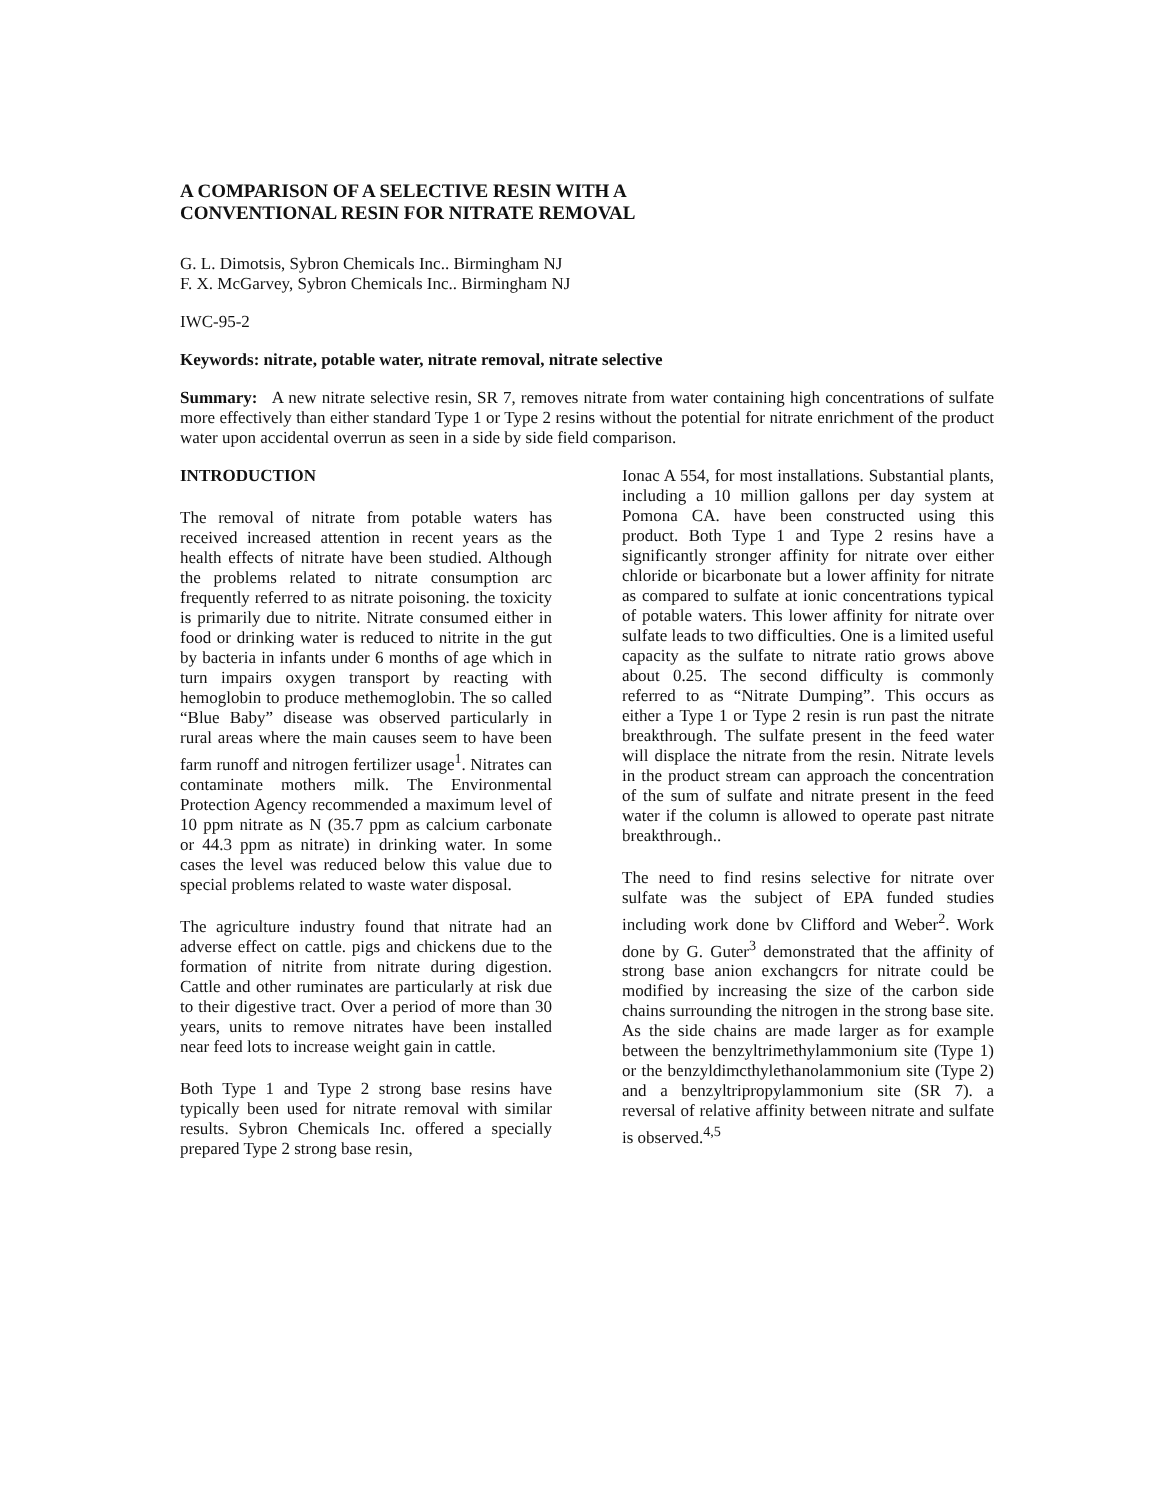A COMPARISON OF A SELECTIVE RESIN WITH A
CONVENTIONAL RESIN FOR NITRATE REMOVAL
G. L. Dimotsis, Sybron Chemicals Inc.. Birmingham NJ
F. X. McGarvey, Sybron Chemicals Inc.. Birmingham NJ
IWC-95-2
Keywords: nitrate, potable water, nitrate removal, nitrate selective
Summary: A new nitrate selective resin, SR 7, removes nitrate from water containing high concentrations of sulfate more effectively than either standard Type 1 or Type 2 resins without the potential for nitrate enrichment of the product water upon accidental overrun as seen in a side by side field comparison.
INTRODUCTION
The removal of nitrate from potable waters has received increased attention in recent years as the health effects of nitrate have been studied. Although the problems related to nitrate consumption arc frequently referred to as nitrate poisoning. the toxicity is primarily due to nitrite. Nitrate consumed either in food or drinking water is reduced to nitrite in the gut by bacteria in infants under 6 months of age which in turn impairs oxygen transport by reacting with hemoglobin to produce methemoglobin. The so called “Blue Baby” disease was observed particularly in rural areas where the main causes seem to have been farm runoff and nitrogen fertilizer usage<sup>1</sup>. Nitrates can contaminate mothers milk. The Environmental Protection Agency recommended a maximum level of 10 ppm nitrate as N (35.7 ppm as calcium carbonate or 44.3 ppm as nitrate) in drinking water. In some cases the level was reduced below this value due to special problems related to waste water disposal.
The agriculture industry found that nitrate had an adverse effect on cattle. pigs and chickens due to the formation of nitrite from nitrate during digestion. Cattle and other ruminates are particularly at risk due to their digestive tract. Over a period of more than 30 years, units to remove nitrates have been installed near feed lots to increase weight gain in cattle.
Both Type 1 and Type 2 strong base resins have typically been used for nitrate removal with similar results. Sybron Chemicals Inc. offered a specially prepared Type 2 strong base resin,
Ionac A 554, for most installations. Substantial plants, including a 10 million gallons per day system at Pomona CA. have been constructed using this product. Both Type 1 and Type 2 resins have a significantly stronger affinity for nitrate over either chloride or bicarbonate but a lower affinity for nitrate as compared to sulfate at ionic concentrations typical of potable waters. This lower affinity for nitrate over sulfate leads to two difficulties. One is a limited useful capacity as the sulfate to nitrate ratio grows above about 0.25. The second difficulty is commonly referred to as “Nitrate Dumping”. This occurs as either a Type 1 or Type 2 resin is run past the nitrate breakthrough. The sulfate present in the feed water will displace the nitrate from the resin. Nitrate levels in the product stream can approach the concentration of the sum of sulfate and nitrate present in the feed water if the column is allowed to operate past nitrate breakthrough..
The need to find resins selective for nitrate over sulfate was the subject of EPA funded studies including work done bv Clifford and Weber<sup>2</sup>. Work done by G. Guter<sup>3</sup> demonstrated that the affinity of strong base anion exchangcrs for nitrate could be modified by increasing the size of the carbon side chains surrounding the nitrogen in the strong base site. As the side chains are made larger as for example between the benzyltrimethylammonium site (Type 1) or the benzyldimcthylethanolammonium site (Type 2) and a benzyltripropylammonium site (SR 7). a reversal of relative affinity between nitrate and sulfate is observed.<sup>4,5</sup>